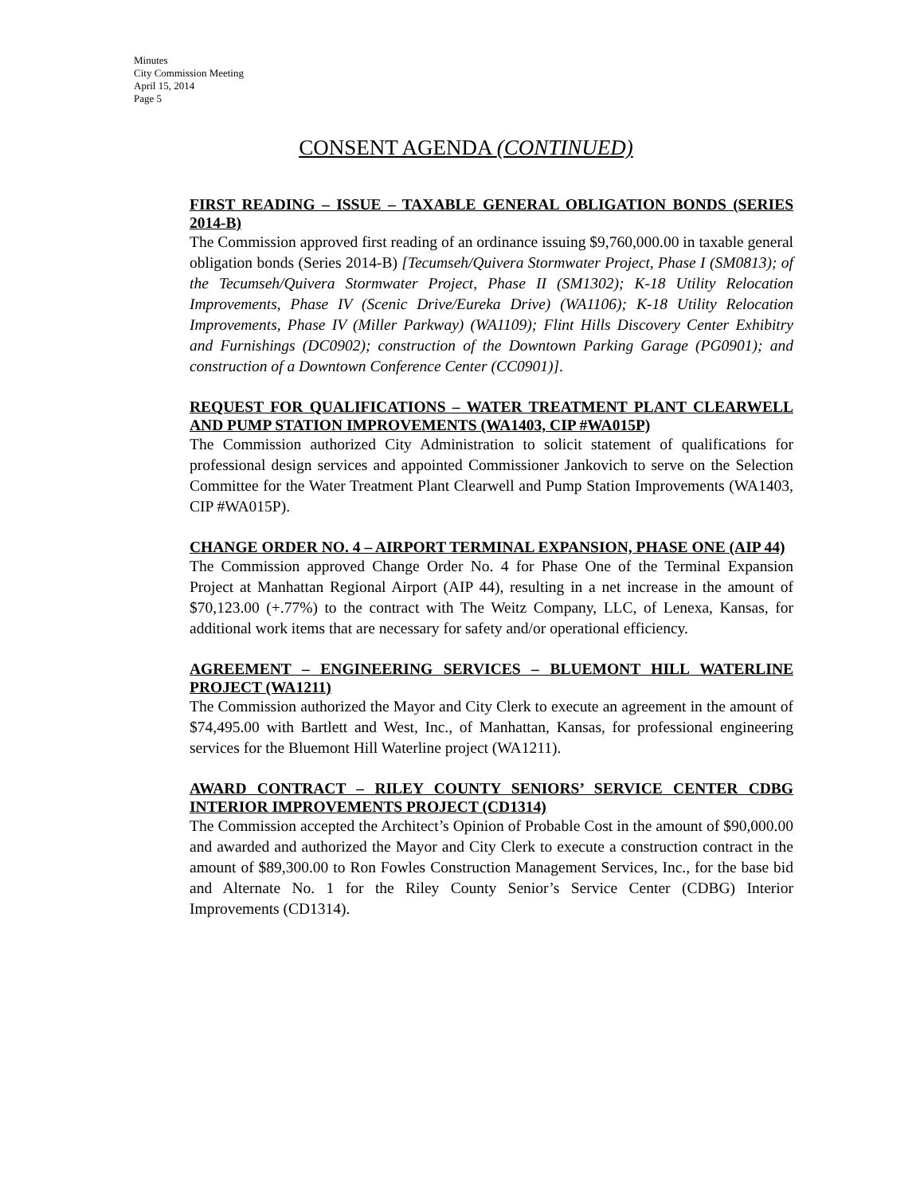Minutes
City Commission Meeting
April 15, 2014
Page 5
CONSENT AGENDA (CONTINUED)
FIRST READING – ISSUE – TAXABLE GENERAL OBLIGATION BONDS (SERIES 2014-B)
The Commission approved first reading of an ordinance issuing $9,760,000.00 in taxable general obligation bonds (Series 2014-B) [Tecumseh/Quivera Stormwater Project, Phase I (SM0813); of the Tecumseh/Quivera Stormwater Project, Phase II (SM1302); K-18 Utility Relocation Improvements, Phase IV (Scenic Drive/Eureka Drive) (WA1106); K-18 Utility Relocation Improvements, Phase IV (Miller Parkway) (WA1109); Flint Hills Discovery Center Exhibitry and Furnishings (DC0902); construction of the Downtown Parking Garage (PG0901); and construction of a Downtown Conference Center (CC0901)].
REQUEST FOR QUALIFICATIONS – WATER TREATMENT PLANT CLEARWELL AND PUMP STATION IMPROVEMENTS (WA1403, CIP #WA015P)
The Commission authorized City Administration to solicit statement of qualifications for professional design services and appointed Commissioner Jankovich to serve on the Selection Committee for the Water Treatment Plant Clearwell and Pump Station Improvements (WA1403, CIP #WA015P).
CHANGE ORDER NO. 4 – AIRPORT TERMINAL EXPANSION, PHASE ONE (AIP 44)
The Commission approved Change Order No. 4 for Phase One of the Terminal Expansion Project at Manhattan Regional Airport (AIP 44), resulting in a net increase in the amount of $70,123.00 (+.77%) to the contract with The Weitz Company, LLC, of Lenexa, Kansas, for additional work items that are necessary for safety and/or operational efficiency.
AGREEMENT – ENGINEERING SERVICES – BLUEMONT HILL WATERLINE PROJECT (WA1211)
The Commission authorized the Mayor and City Clerk to execute an agreement in the amount of $74,495.00 with Bartlett and West, Inc., of Manhattan, Kansas, for professional engineering services for the Bluemont Hill Waterline project (WA1211).
AWARD CONTRACT – RILEY COUNTY SENIORS’ SERVICE CENTER CDBG INTERIOR IMPROVEMENTS PROJECT (CD1314)
The Commission accepted the Architect’s Opinion of Probable Cost in the amount of $90,000.00 and awarded and authorized the Mayor and City Clerk to execute a construction contract in the amount of $89,300.00 to Ron Fowles Construction Management Services, Inc., for the base bid and Alternate No. 1 for the Riley County Senior’s Service Center (CDBG) Interior Improvements (CD1314).